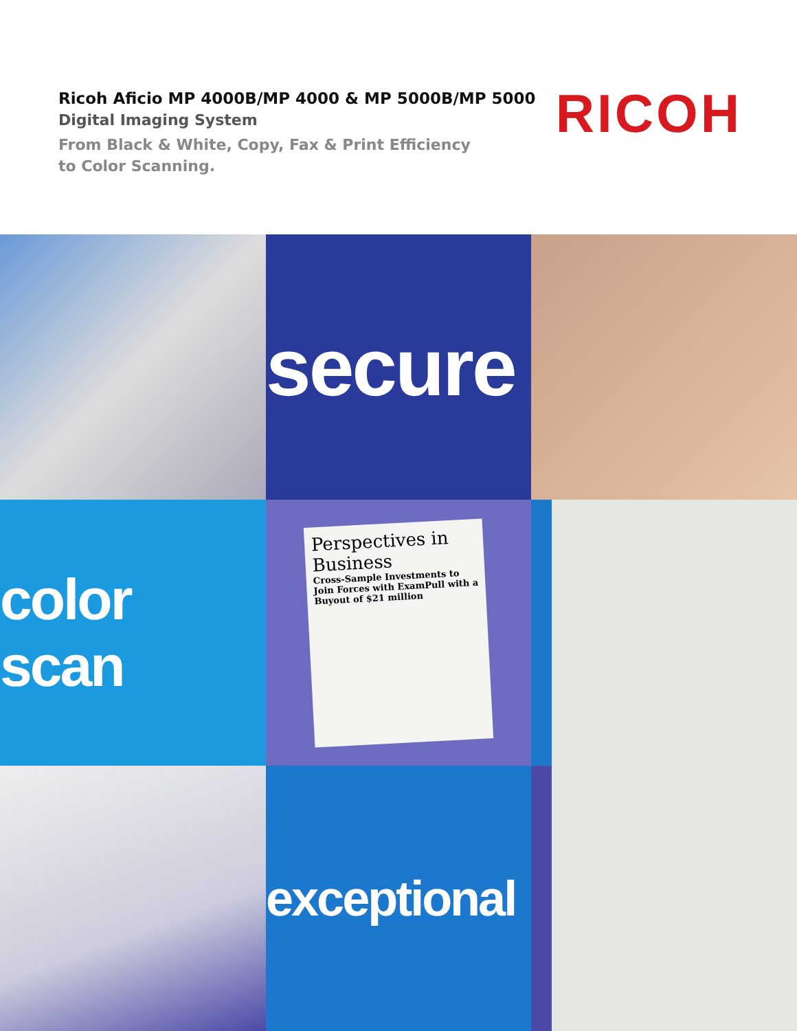Ricoh Aficio MP 4000B/MP 4000 & MP 5000B/MP 5000
Digital Imaging System
From Black & White, Copy, Fax & Print Efficiency
to Color Scanning.
RICOH
secure
color scan
Perspectives in Business
Cross-Sample Investments to Join Forces with ExamPull with a Buyout of $21 million
exceptional